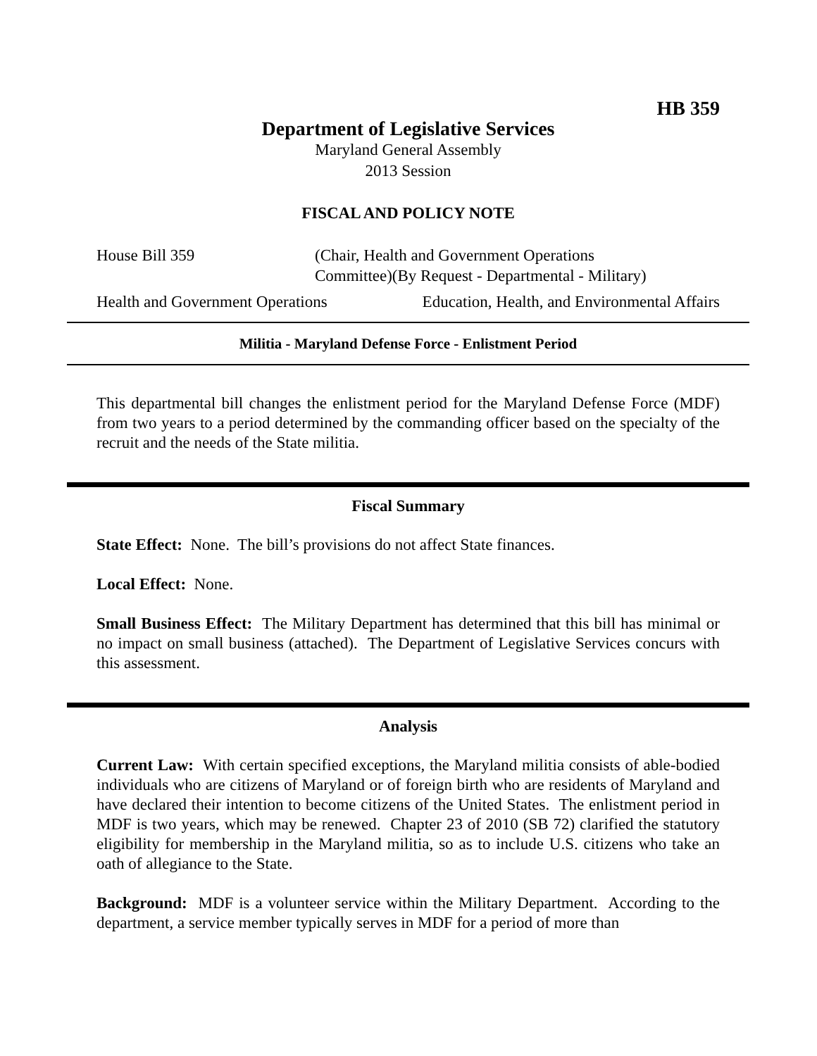HB 359
Department of Legislative Services
Maryland General Assembly
2013 Session
FISCAL AND POLICY NOTE
House Bill 359 (Chair, Health and Government Operations
Committee)(By Request - Departmental - Military)
Health and Government Operations Education, Health, and Environmental Affairs
Militia - Maryland Defense Force - Enlistment Period
This departmental bill changes the enlistment period for the Maryland Defense Force (MDF) from two years to a period determined by the commanding officer based on the specialty of the recruit and the needs of the State militia.
Fiscal Summary
State Effect: None. The bill’s provisions do not affect State finances.
Local Effect: None.
Small Business Effect: The Military Department has determined that this bill has minimal or no impact on small business (attached). The Department of Legislative Services concurs with this assessment.
Analysis
Current Law: With certain specified exceptions, the Maryland militia consists of able-bodied individuals who are citizens of Maryland or of foreign birth who are residents of Maryland and have declared their intention to become citizens of the United States. The enlistment period in MDF is two years, which may be renewed. Chapter 23 of 2010 (SB 72) clarified the statutory eligibility for membership in the Maryland militia, so as to include U.S. citizens who take an oath of allegiance to the State.
Background: MDF is a volunteer service within the Military Department. According to the department, a service member typically serves in MDF for a period of more than